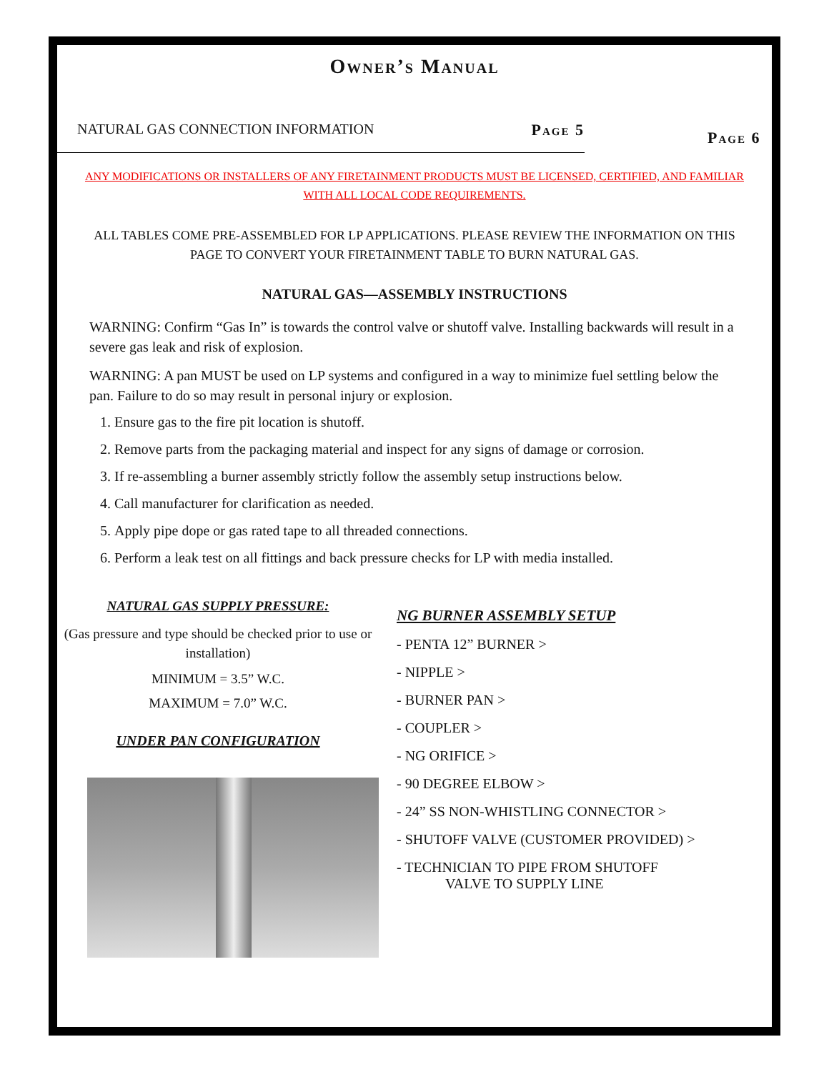Owner’s Manual
NATURAL GAS CONNECTION INFORMATION Page 5
Page 6
ANY MODIFICATIONS OR INSTALLERS OF ANY FIRETAINMENT PRODUCTS MUST BE LICENSED, CERTIFIED, AND FAMILIAR WITH ALL LOCAL CODE REQUIREMENTS.
ALL TABLES COME PRE-ASSEMBLED FOR LP APPLICATIONS. PLEASE REVIEW THE INFORMATION ON THIS PAGE TO CONVERT YOUR FIRETAINMENT TABLE TO BURN NATURAL GAS.
NATURAL GAS—ASSEMBLY INSTRUCTIONS
WARNING: Confirm “Gas In” is towards the control valve or shutoff valve. Installing backwards will result in a severe gas leak and risk of explosion.
WARNING: A pan MUST be used on LP systems and configured in a way to minimize fuel settling below the pan. Failure to do so may result in personal injury or explosion.
1. Ensure gas to the fire pit location is shutoff.
2. Remove parts from the packaging material and inspect for any signs of damage or corrosion.
3. If re-assembling a burner assembly strictly follow the assembly setup instructions below.
4. Call manufacturer for clarification as needed.
5. Apply pipe dope or gas rated tape to all threaded connections.
6. Perform a leak test on all fittings and back pressure checks for LP with media installed.
NATURAL GAS SUPPLY PRESSURE:
(Gas pressure and type should be checked prior to use or installation)
MINIMUM = 3.5” W.C.
MAXIMUM = 7.0” W.C.
UNDER PAN CONFIGURATION
NG BURNER ASSEMBLY SETUP
- PENTA 12” BURNER >
- NIPPLE >
- BURNER PAN >
- COUPLER >
- NG ORIFICE >
- 90 DEGREE ELBOW >
- 24” SS NON-WHISTLING CONNECTOR >
- SHUTOFF VALVE (CUSTOMER PROVIDED) >
- TECHNICIAN TO PIPE FROM SHUTOFF
VALVE TO SUPPLY LINE